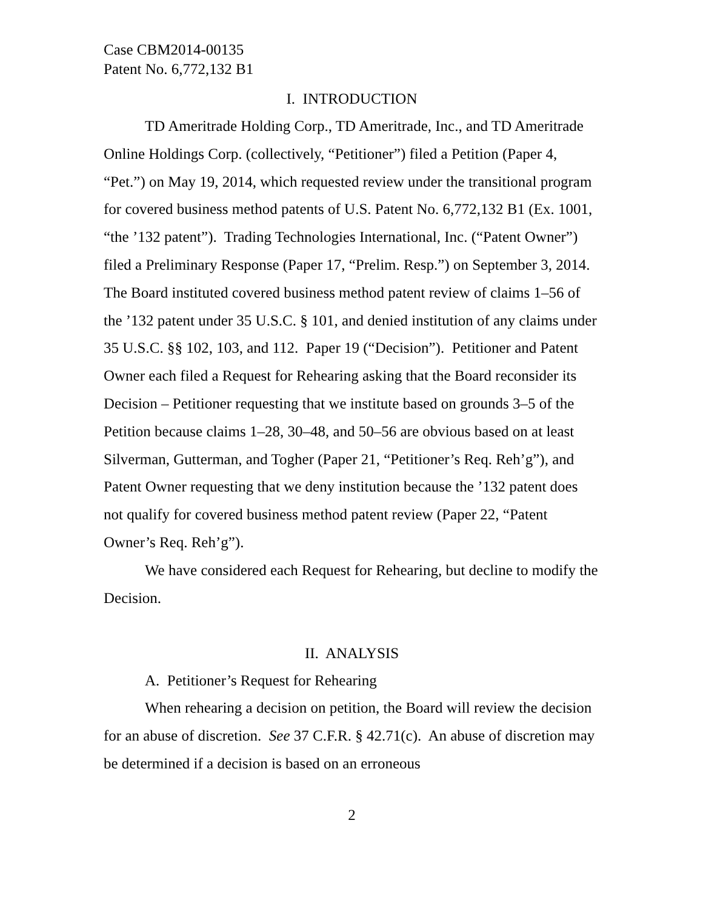Case CBM2014-00135
Patent No. 6,772,132 B1
I. INTRODUCTION
TD Ameritrade Holding Corp., TD Ameritrade, Inc., and TD Ameritrade Online Holdings Corp. (collectively, “Petitioner”) filed a Petition (Paper 4, “Pet.”) on May 19, 2014, which requested review under the transitional program for covered business method patents of U.S. Patent No. 6,772,132 B1 (Ex. 1001, “the ’132 patent”). Trading Technologies International, Inc. (“Patent Owner”) filed a Preliminary Response (Paper 17, “Prelim. Resp.”) on September 3, 2014. The Board instituted covered business method patent review of claims 1–56 of the ’132 patent under 35 U.S.C. § 101, and denied institution of any claims under 35 U.S.C. §§ 102, 103, and 112. Paper 19 (“Decision”). Petitioner and Patent Owner each filed a Request for Rehearing asking that the Board reconsider its Decision – Petitioner requesting that we institute based on grounds 3–5 of the Petition because claims 1–28, 30–48, and 50–56 are obvious based on at least Silverman, Gutterman, and Togher (Paper 21, “Petitioner’s Req. Reh’g”), and Patent Owner requesting that we deny institution because the ’132 patent does not qualify for covered business method patent review (Paper 22, “Patent Owner’s Req. Reh’g”).
We have considered each Request for Rehearing, but decline to modify the Decision.
II. ANALYSIS
A. Petitioner’s Request for Rehearing
When rehearing a decision on petition, the Board will review the decision for an abuse of discretion. See 37 C.F.R. § 42.71(c). An abuse of discretion may be determined if a decision is based on an erroneous
2